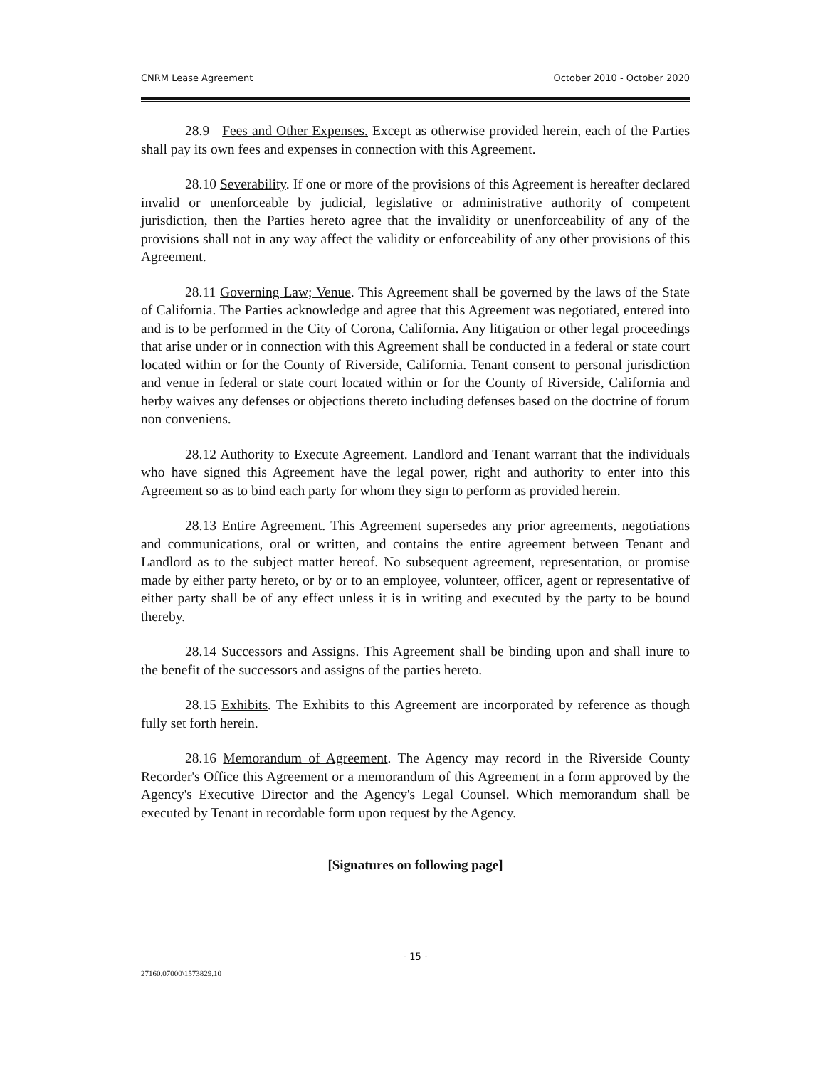CNRM Lease Agreement October 2010 - October 2020
28.9 Fees and Other Expenses. Except as otherwise provided herein, each of the Parties shall pay its own fees and expenses in connection with this Agreement.
28.10 Severability. If one or more of the provisions of this Agreement is hereafter declared invalid or unenforceable by judicial, legislative or administrative authority of competent jurisdiction, then the Parties hereto agree that the invalidity or unenforceability of any of the provisions shall not in any way affect the validity or enforceability of any other provisions of this Agreement.
28.11 Governing Law; Venue. This Agreement shall be governed by the laws of the State of California. The Parties acknowledge and agree that this Agreement was negotiated, entered into and is to be performed in the City of Corona, California. Any litigation or other legal proceedings that arise under or in connection with this Agreement shall be conducted in a federal or state court located within or for the County of Riverside, California. Tenant consent to personal jurisdiction and venue in federal or state court located within or for the County of Riverside, California and herby waives any defenses or objections thereto including defenses based on the doctrine of forum non conveniens.
28.12 Authority to Execute Agreement. Landlord and Tenant warrant that the individuals who have signed this Agreement have the legal power, right and authority to enter into this Agreement so as to bind each party for whom they sign to perform as provided herein.
28.13 Entire Agreement. This Agreement supersedes any prior agreements, negotiations and communications, oral or written, and contains the entire agreement between Tenant and Landlord as to the subject matter hereof. No subsequent agreement, representation, or promise made by either party hereto, or by or to an employee, volunteer, officer, agent or representative of either party shall be of any effect unless it is in writing and executed by the party to be bound thereby.
28.14 Successors and Assigns. This Agreement shall be binding upon and shall inure to the benefit of the successors and assigns of the parties hereto.
28.15 Exhibits. The Exhibits to this Agreement are incorporated by reference as though fully set forth herein.
28.16 Memorandum of Agreement. The Agency may record in the Riverside County Recorder's Office this Agreement or a memorandum of this Agreement in a form approved by the Agency's Executive Director and the Agency's Legal Counsel. Which memorandum shall be executed by Tenant in recordable form upon request by the Agency.
[Signatures on following page]
- 15 -
27160.07000\1573829.10